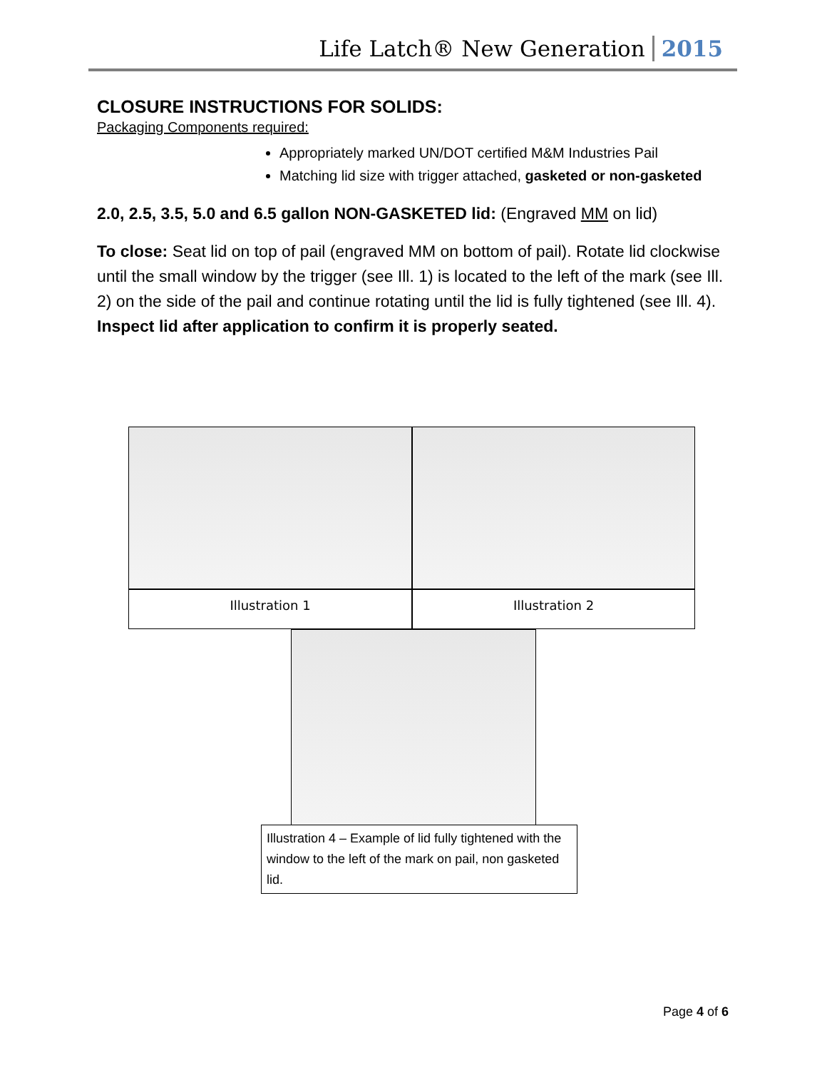Life Latch® New Generation 2015
CLOSURE INSTRUCTIONS FOR SOLIDS:
Packaging Components required:
Appropriately marked UN/DOT certified M&M Industries Pail
Matching lid size with trigger attached, gasketed or non-gasketed
2.0, 2.5, 3.5, 5.0 and 6.5 gallon NON-GASKETED lid: (Engraved MM on lid)
To close: Seat lid on top of pail (engraved MM on bottom of pail). Rotate lid clockwise until the small window by the trigger (see Ill. 1) is located to the left of the mark (see Ill. 2) on the side of the pail and continue rotating until the lid is fully tightened (see Ill. 4). Inspect lid after application to confirm it is properly seated.
Illustration 1 Illustration 2
Illustration 4 – Example of lid fully tightened with the window to the left of the mark on pail, non gasketed lid.
Page 4 of 6